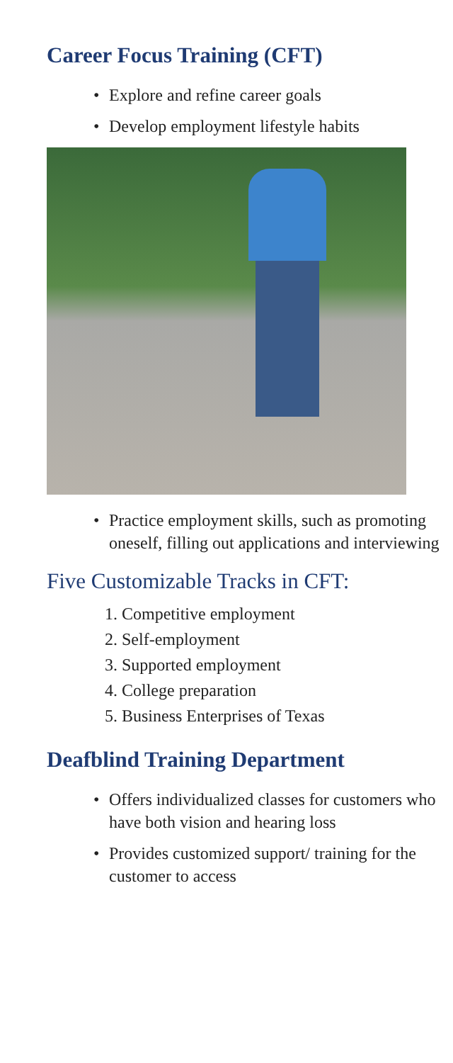Career Focus Training (CFT)
• Explore and refine career goals
• Develop employment lifestyle habits
• Practice employment skills, such as promoting oneself, filling out applications and interviewing
Five Customizable Tracks in CFT:
1. Competitive employment
2. Self-employment
3. Supported employment
4. College preparation
5. Business Enterprises of Texas
Deafblind Training Department
• Offers individualized classes for customers who have both vision and hearing loss
• Provides customized support/ training for the customer to access